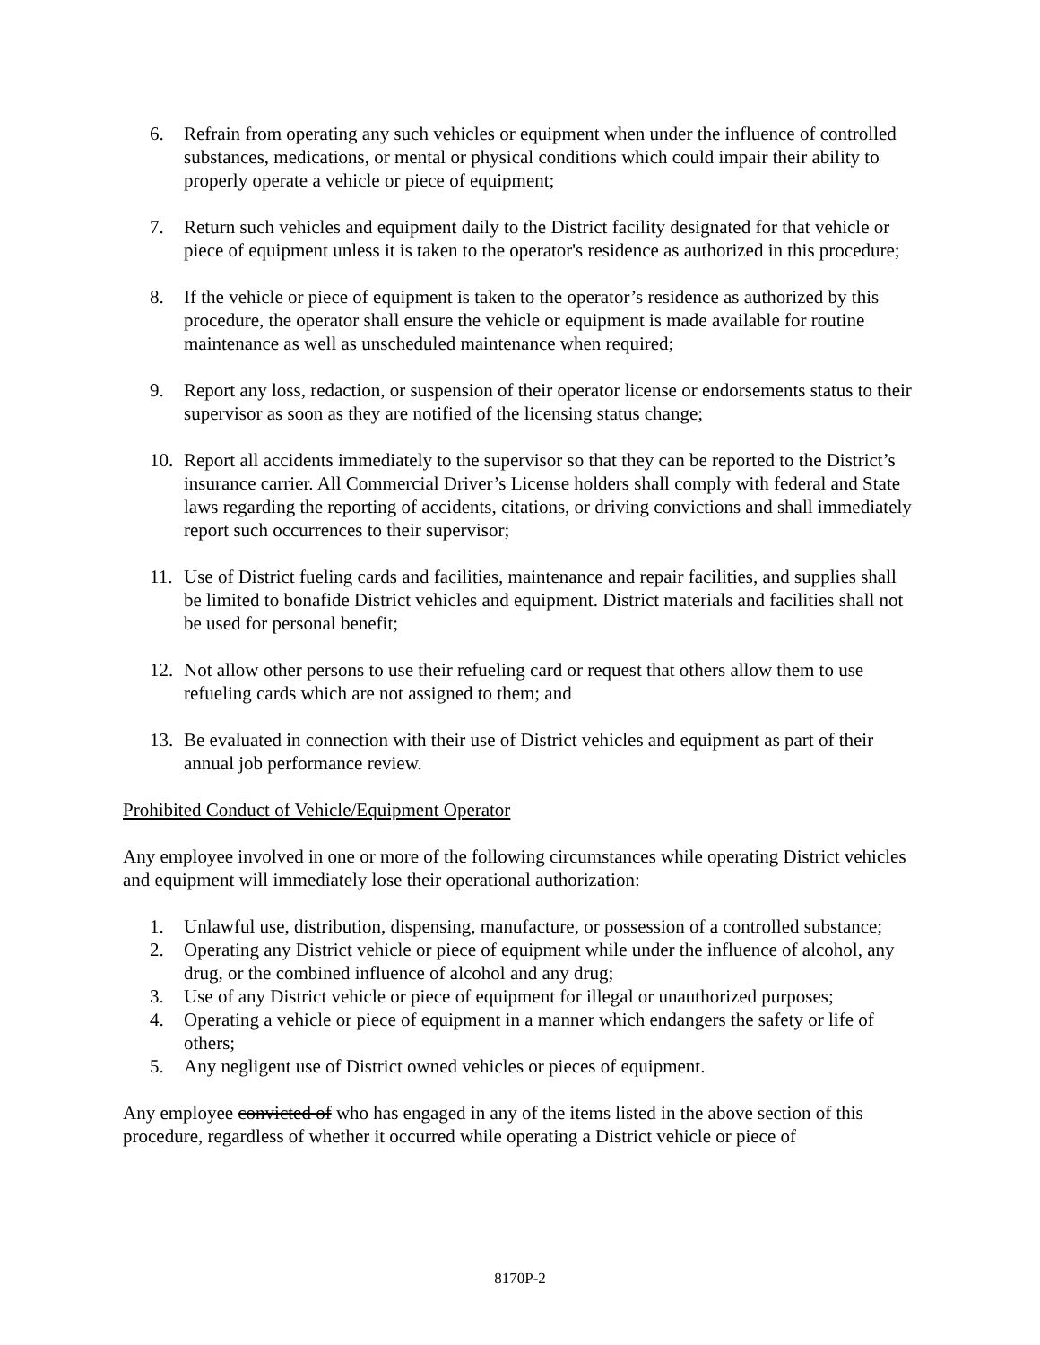6. Refrain from operating any such vehicles or equipment when under the influence of controlled substances, medications, or mental or physical conditions which could impair their ability to properly operate a vehicle or piece of equipment;
7. Return such vehicles and equipment daily to the District facility designated for that vehicle or piece of equipment unless it is taken to the operator's residence as authorized in this procedure;
8. If the vehicle or piece of equipment is taken to the operator’s residence as authorized by this procedure, the operator shall ensure the vehicle or equipment is made available for routine maintenance as well as unscheduled maintenance when required;
9. Report any loss, redaction, or suspension of their operator license or endorsements status to their supervisor as soon as they are notified of the licensing status change;
10. Report all accidents immediately to the supervisor so that they can be reported to the District’s insurance carrier. All Commercial Driver’s License holders shall comply with federal and State laws regarding the reporting of accidents, citations, or driving convictions and shall immediately report such occurrences to their supervisor;
11. Use of District fueling cards and facilities, maintenance and repair facilities, and supplies shall be limited to bonafide District vehicles and equipment. District materials and facilities shall not be used for personal benefit;
12. Not allow other persons to use their refueling card or request that others allow them to use refueling cards which are not assigned to them; and
13. Be evaluated in connection with their use of District vehicles and equipment as part of their annual job performance review.
Prohibited Conduct of Vehicle/Equipment Operator
Any employee involved in one or more of the following circumstances while operating District vehicles and equipment will immediately lose their operational authorization:
1. Unlawful use, distribution, dispensing, manufacture, or possession of a controlled substance;
2. Operating any District vehicle or piece of equipment while under the influence of alcohol, any drug, or the combined influence of alcohol and any drug;
3. Use of any District vehicle or piece of equipment for illegal or unauthorized purposes;
4. Operating a vehicle or piece of equipment in a manner which endangers the safety or life of others;
5. Any negligent use of District owned vehicles or pieces of equipment.
Any employee convicted of who has engaged in any of the items listed in the above section of this procedure, regardless of whether it occurred while operating a District vehicle or piece of
8170P-2